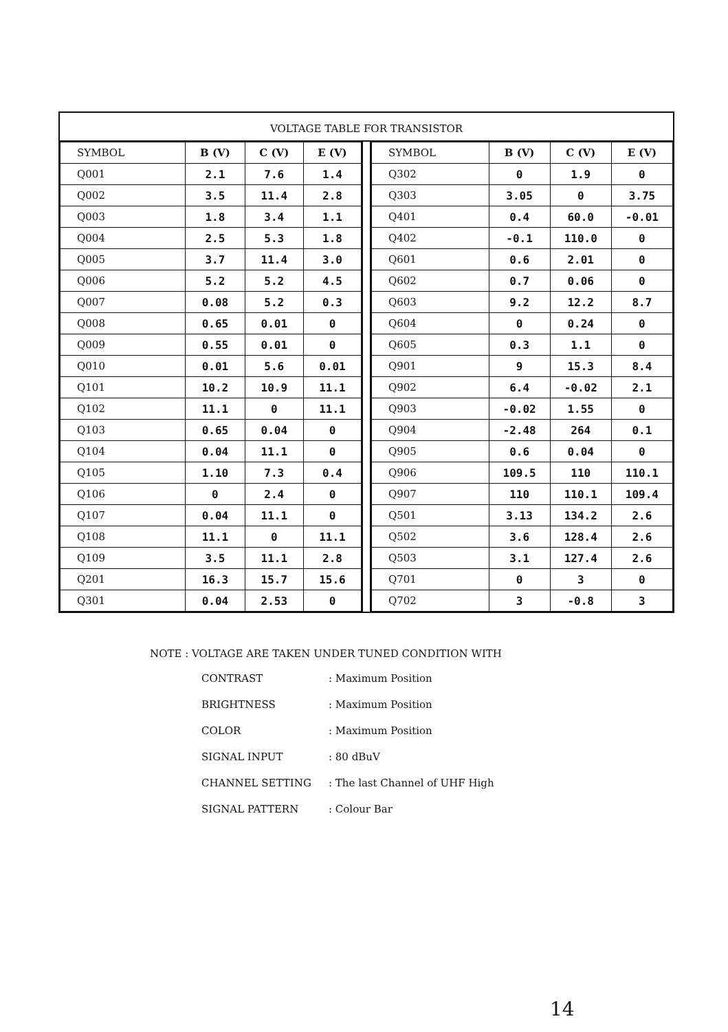VOLTAGE TABLE FOR TRANSISTOR
| SYMBOL | B (V) | C (V) | E (V) |
| --- | --- | --- | --- |
| Q001 | 2.1 | 7.6 | 1.4 |
| Q002 | 3.5 | 11.4 | 2.8 |
| Q003 | 1.8 | 3.4 | 1.1 |
| Q004 | 2.5 | 5.3 | 1.8 |
| Q005 | 3.7 | 11.4 | 3.0 |
| Q006 | 5.2 | 5.2 | 4.5 |
| Q007 | 0.08 | 5.2 | 0.3 |
| Q008 | 0.65 | 0.01 | 0 |
| Q009 | 0.55 | 0.01 | 0 |
| Q010 | 0.01 | 5.6 | 0.01 |
| Q101 | 10.2 | 10.9 | 11.1 |
| Q102 | 11.1 | 0 | 11.1 |
| Q103 | 0.65 | 0.04 | 0 |
| Q104 | 0.04 | 11.1 | 0 |
| Q105 | 1.10 | 7.3 | 0.4 |
| Q106 | 0 | 2.4 | 0 |
| Q107 | 0.04 | 11.1 | 0 |
| Q108 | 11.1 | 0 | 11.1 |
| Q109 | 3.5 | 11.1 | 2.8 |
| Q201 | 16.3 | 15.7 | 15.6 |
| Q301 | 0.04 | 2.53 | 0 |
| SYMBOL | B (V) | C (V) | E (V) |
| --- | --- | --- | --- |
| Q302 | 0 | 1.9 | 0 |
| Q303 | 3.05 | 0 | 3.75 |
| Q401 | 0.4 | 60.0 | -0.01 |
| Q402 | -0.1 | 110.0 | 0 |
| Q601 | 0.6 | 2.01 | 0 |
| Q602 | 0.7 | 0.06 | 0 |
| Q603 | 9.2 | 12.2 | 8.7 |
| Q604 | 0 | 0.24 | 0 |
| Q605 | 0.3 | 1.1 | 0 |
| Q901 | 9 | 15.3 | 8.4 |
| Q902 | 6.4 | -0.02 | 2.1 |
| Q903 | -0.02 | 1.55 | 0 |
| Q904 | -2.48 | 264 | 0.1 |
| Q905 | 0.6 | 0.04 | 0 |
| Q906 | 109.5 | 110 | 110.1 |
| Q907 | 110 | 110.1 | 109.4 |
| Q501 | 3.13 | 134.2 | 2.6 |
| Q502 | 3.6 | 128.4 | 2.6 |
| Q503 | 3.1 | 127.4 | 2.6 |
| Q701 | 0 | 3 | 0 |
| Q702 | 3 | -0.8 | 3 |
NOTE : VOLTAGE ARE TAKEN UNDER TUNED CONDITION WITH
| CONTRAST | : Maximum Position |
| BRIGHTNESS | : Maximum Position |
| COLOR | : Maximum Position |
| SIGNAL INPUT | : 80 dBuV |
| CHANNEL SETTING | : The last Channel of UHF High |
| SIGNAL PATTERN | : Colour Bar |
14